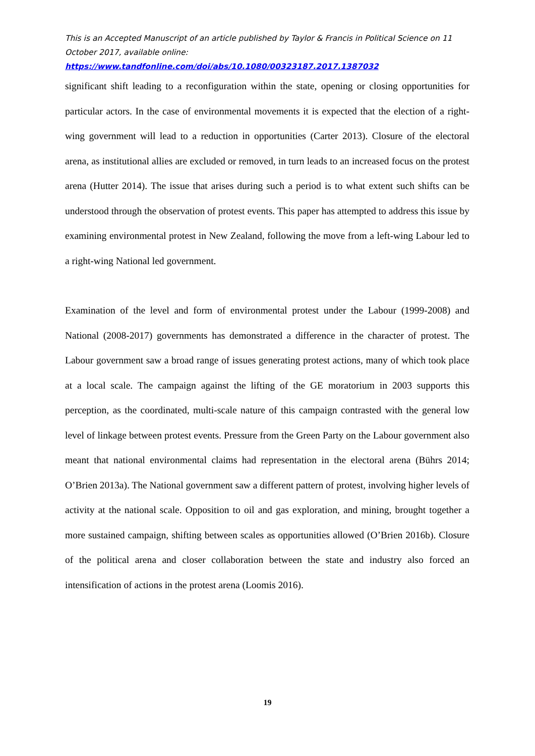This is an Accepted Manuscript of an article published by Taylor & Francis in Political Science on 11 October 2017, available online:
https://www.tandfonline.com/doi/abs/10.1080/00323187.2017.1387032
significant shift leading to a reconfiguration within the state, opening or closing opportunities for particular actors. In the case of environmental movements it is expected that the election of a right-wing government will lead to a reduction in opportunities (Carter 2013). Closure of the electoral arena, as institutional allies are excluded or removed, in turn leads to an increased focus on the protest arena (Hutter 2014). The issue that arises during such a period is to what extent such shifts can be understood through the observation of protest events. This paper has attempted to address this issue by examining environmental protest in New Zealand, following the move from a left-wing Labour led to a right-wing National led government.
Examination of the level and form of environmental protest under the Labour (1999-2008) and National (2008-2017) governments has demonstrated a difference in the character of protest. The Labour government saw a broad range of issues generating protest actions, many of which took place at a local scale. The campaign against the lifting of the GE moratorium in 2003 supports this perception, as the coordinated, multi-scale nature of this campaign contrasted with the general low level of linkage between protest events. Pressure from the Green Party on the Labour government also meant that national environmental claims had representation in the electoral arena (Bührs 2014; O’Brien 2013a). The National government saw a different pattern of protest, involving higher levels of activity at the national scale. Opposition to oil and gas exploration, and mining, brought together a more sustained campaign, shifting between scales as opportunities allowed (O’Brien 2016b). Closure of the political arena and closer collaboration between the state and industry also forced an intensification of actions in the protest arena (Loomis 2016).
19